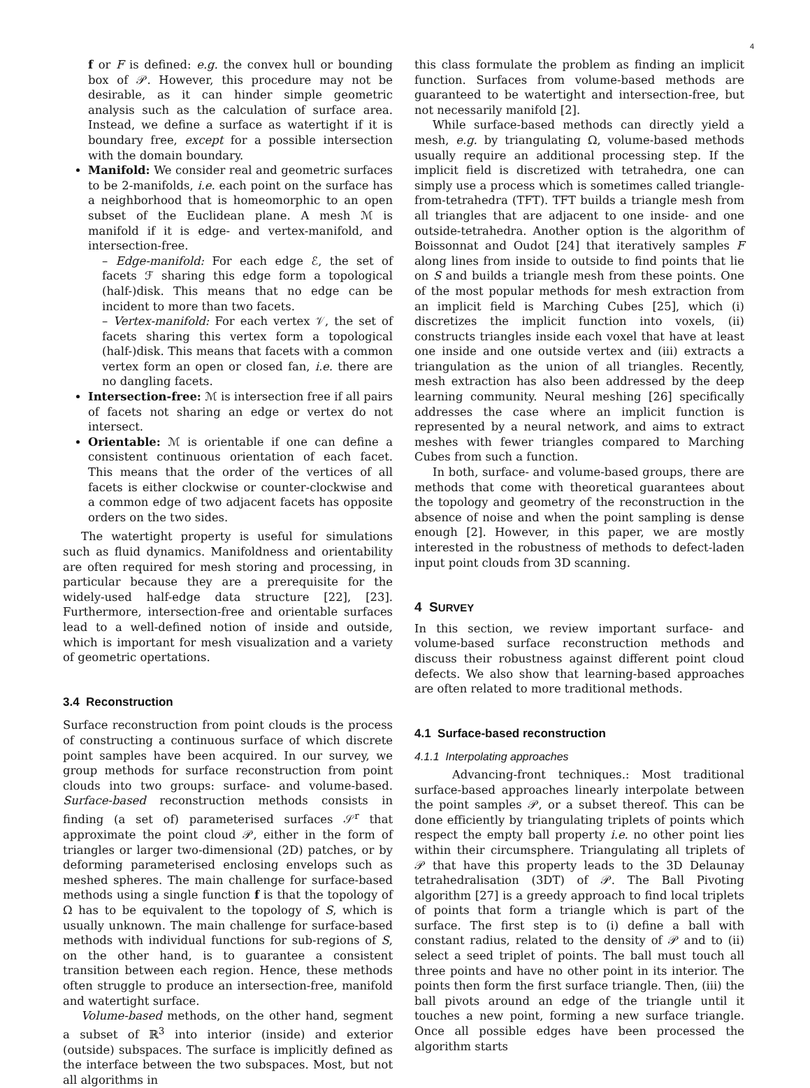4
f or F is defined: e.g. the convex hull or bounding box of 𝒫. However, this procedure may not be desirable, as it can hinder simple geometric analysis such as the calculation of surface area. Instead, we define a surface as watertight if it is boundary free, except for a possible intersection with the domain boundary.
Manifold: We consider real and geometric surfaces to be 2-manifolds, i.e. each point on the surface has a neighborhood that is homeomorphic to an open subset of the Euclidean plane. A mesh ℳ is manifold if it is edge- and vertex-manifold, and intersection-free.
– Edge-manifold: For each edge ℰ, the set of facets ℱ sharing this edge form a topological (half-)disk. This means that no edge can be incident to more than two facets.
– Vertex-manifold: For each vertex 𝒱, the set of facets sharing this vertex form a topological (half-)disk. This means that facets with a common vertex form an open or closed fan, i.e. there are no dangling facets.
Intersection-free: ℳ is intersection free if all pairs of facets not sharing an edge or vertex do not intersect.
Orientable: ℳ is orientable if one can define a consistent continuous orientation of each facet. This means that the order of the vertices of all facets is either clockwise or counter-clockwise and a common edge of two adjacent facets has opposite orders on the two sides.
The watertight property is useful for simulations such as fluid dynamics. Manifoldness and orientability are often required for mesh storing and processing, in particular because they are a prerequisite for the widely-used half-edge data structure [22], [23]. Furthermore, intersection-free and orientable surfaces lead to a well-defined notion of inside and outside, which is important for mesh visualization and a variety of geometric opertations.
3.4 Reconstruction
Surface reconstruction from point clouds is the process of constructing a continuous surface of which discrete point samples have been acquired. In our survey, we group methods for surface reconstruction from point clouds into two groups: surface- and volume-based. Surface-based reconstruction methods consists in finding (a set of) parameterised surfaces 𝒮<sup>r</sup> that approximate the point cloud 𝒫, either in the form of triangles or larger two-dimensional (2D) patches, or by deforming parameterised enclosing envelops such as meshed spheres. The main challenge for surface-based methods using a single function f is that the topology of Ω has to be equivalent to the topology of S, which is usually unknown. The main challenge for surface-based methods with individual functions for sub-regions of S, on the other hand, is to guarantee a consistent transition between each region. Hence, these methods often struggle to produce an intersection-free, manifold and watertight surface.
Volume-based methods, on the other hand, segment a subset of ℝ<sup>3</sup> into interior (inside) and exterior (outside) subspaces. The surface is implicitly defined as the interface between the two subspaces. Most, but not all algorithms in
this class formulate the problem as finding an implicit function. Surfaces from volume-based methods are guaranteed to be watertight and intersection-free, but not necessarily manifold [2].
While surface-based methods can directly yield a mesh, e.g. by triangulating Ω, volume-based methods usually require an additional processing step. If the implicit field is discretized with tetrahedra, one can simply use a process which is sometimes called triangle-from-tetrahedra (TFT). TFT builds a triangle mesh from all triangles that are adjacent to one inside- and one outside-tetrahedra. Another option is the algorithm of Boissonnat and Oudot [24] that iteratively samples F along lines from inside to outside to find points that lie on S and builds a triangle mesh from these points. One of the most popular methods for mesh extraction from an implicit field is Marching Cubes [25], which (i) discretizes the implicit function into voxels, (ii) constructs triangles inside each voxel that have at least one inside and one outside vertex and (iii) extracts a triangulation as the union of all triangles. Recently, mesh extraction has also been addressed by the deep learning community. Neural meshing [26] specifically addresses the case where an implicit function is represented by a neural network, and aims to extract meshes with fewer triangles compared to Marching Cubes from such a function.
In both, surface- and volume-based groups, there are methods that come with theoretical guarantees about the topology and geometry of the reconstruction in the absence of noise and when the point sampling is dense enough [2]. However, in this paper, we are mostly interested in the robustness of methods to defect-laden input point clouds from 3D scanning.
4 SURVEY
In this section, we review important surface- and volume-based surface reconstruction methods and discuss their robustness against different point cloud defects. We also show that learning-based approaches are often related to more traditional methods.
4.1 Surface-based reconstruction
4.1.1 Interpolating approaches
Advancing-front techniques.: Most traditional surface-based approaches linearly interpolate between the point samples 𝒫, or a subset thereof. This can be done efficiently by triangulating triplets of points which respect the empty ball property i.e. no other point lies within their circumsphere. Triangulating all triplets of 𝒫 that have this property leads to the 3D Delaunay tetrahedralisation (3DT) of 𝒫. The Ball Pivoting algorithm [27] is a greedy approach to find local triplets of points that form a triangle which is part of the surface. The first step is to (i) define a ball with constant radius, related to the density of 𝒫 and to (ii) select a seed triplet of points. The ball must touch all three points and have no other point in its interior. The points then form the first surface triangle. Then, (iii) the ball pivots around an edge of the triangle until it touches a new point, forming a new surface triangle. Once all possible edges have been processed the algorithm starts